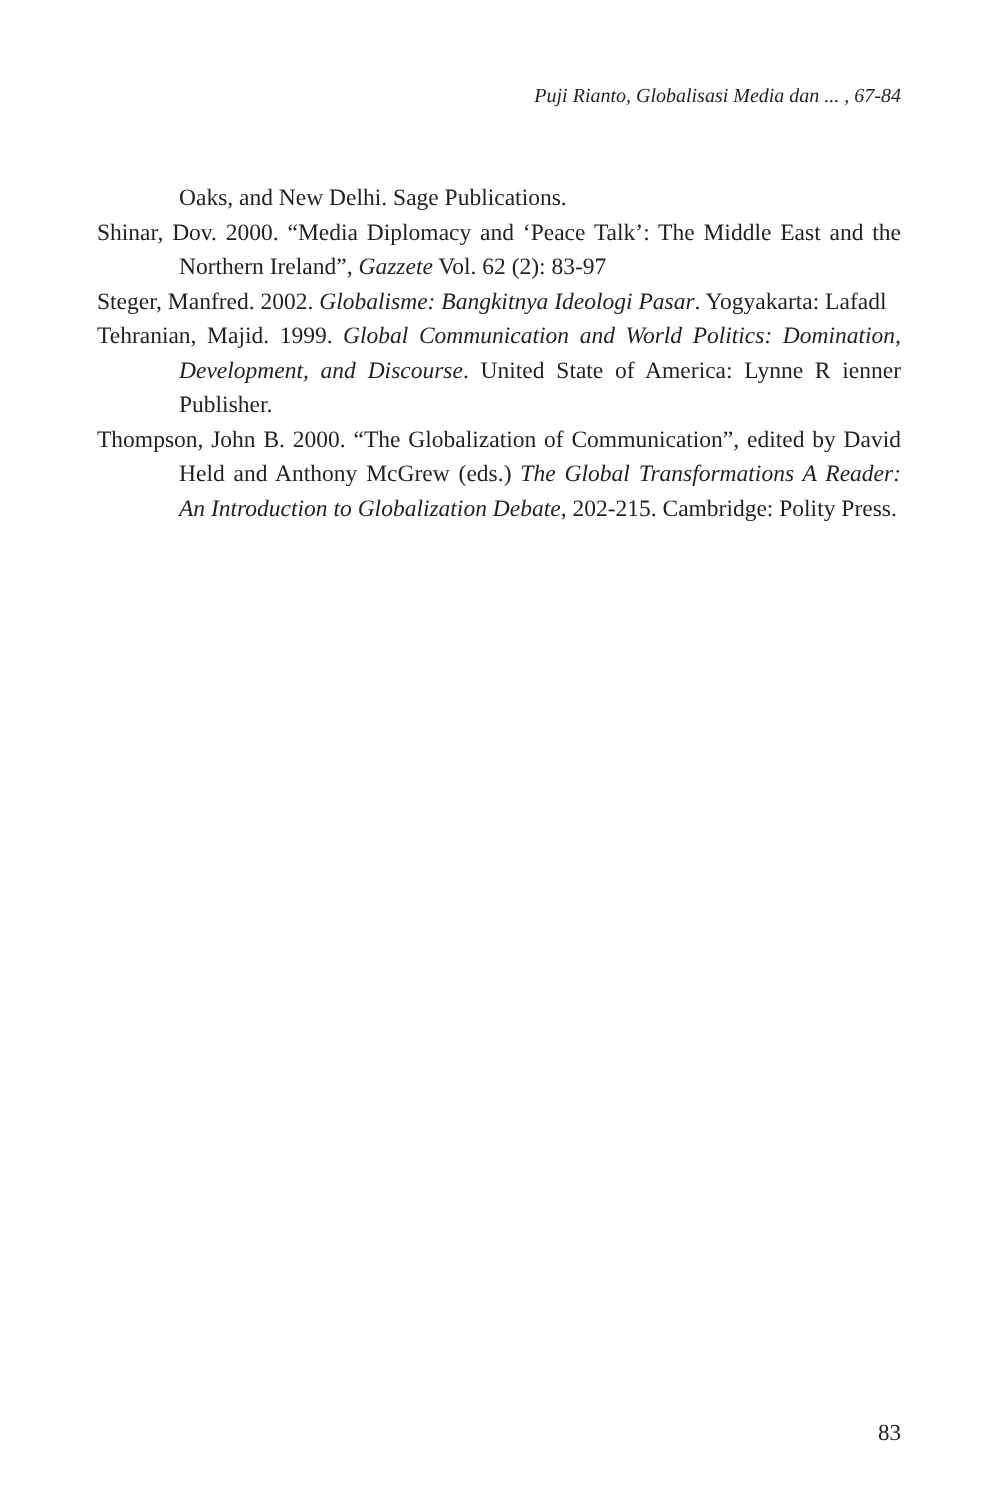Puji Rianto, Globalisasi Media dan ... , 67-84
Oaks, and New Delhi. Sage Publications.
Shinar, Dov. 2000. “Media Diplomacy and ‘Peace Talk’: The Middle East and the Northern Ireland”, Gazzete Vol. 62 (2): 83-97
Steger, Manfred. 2002. Globalisme: Bangkitnya Ideologi Pasar. Yogyakarta: Lafadl
Tehranian, Majid. 1999. Global Communication and World Politics: Domination, Development, and Discourse. United State of America: Lynne R ienner Publisher.
Thompson, John B. 2000. “The Globalization of Communication”, edited by David Held and Anthony McGrew (eds.) The Global Transformations A Reader: An Introduction to Globalization Debate, 202-215. Cambridge: Polity Press.
83